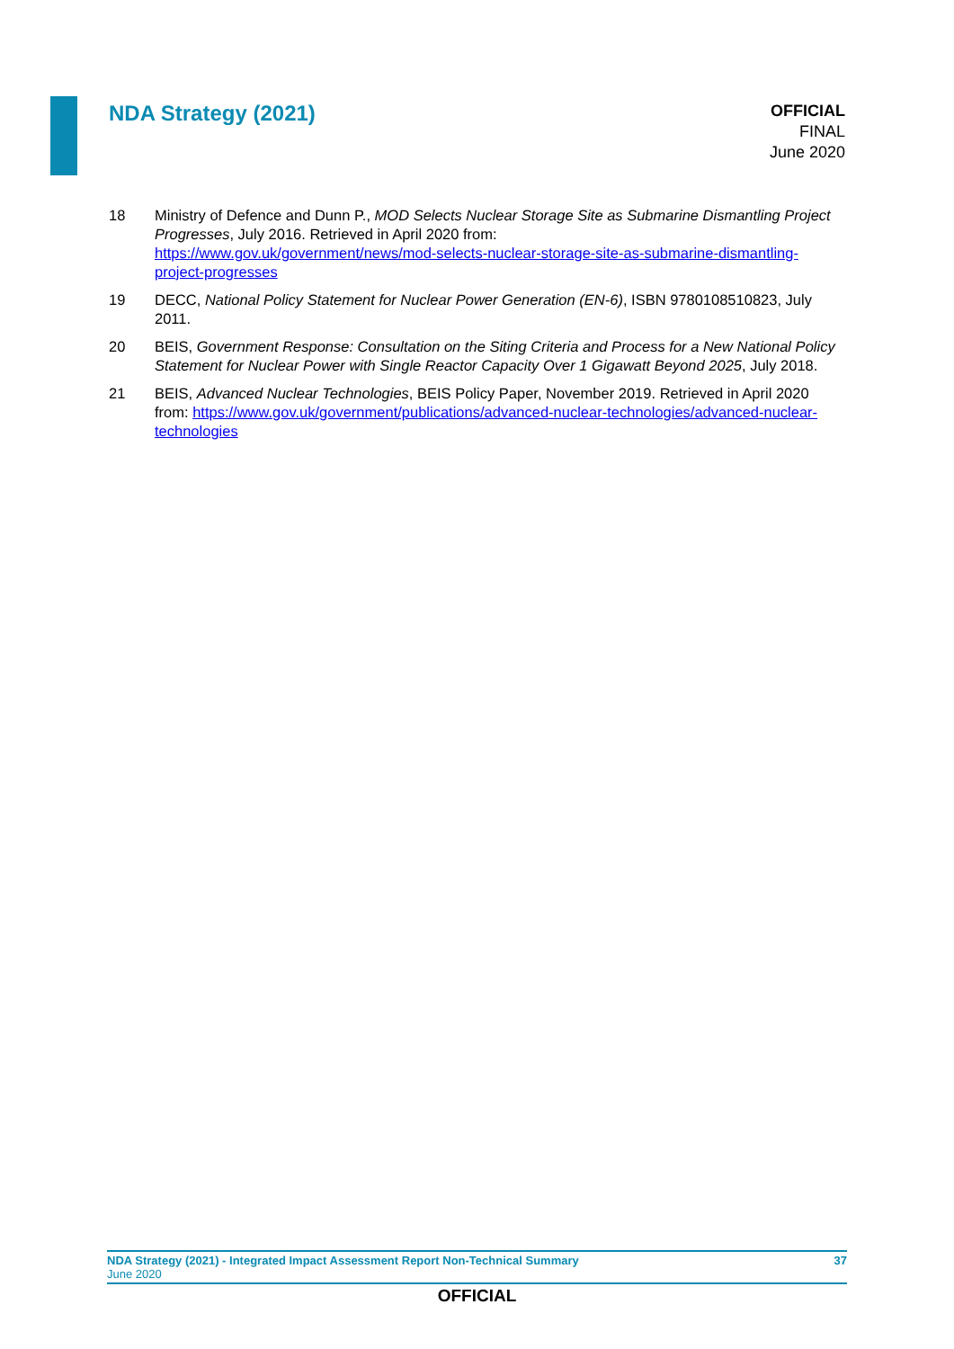NDA Strategy (2021)
OFFICIAL
FINAL
June 2020
18 Ministry of Defence and Dunn P., MOD Selects Nuclear Storage Site as Submarine Dismantling Project Progresses, July 2016. Retrieved in April 2020 from:
https://www.gov.uk/government/news/mod-selects-nuclear-storage-site-as-submarine-dismantling-project-progresses
19 DECC, National Policy Statement for Nuclear Power Generation (EN-6), ISBN 9780108510823, July 2011.
20 BEIS, Government Response: Consultation on the Siting Criteria and Process for a New National Policy Statement for Nuclear Power with Single Reactor Capacity Over 1 Gigawatt Beyond 2025, July 2018.
21 BEIS, Advanced Nuclear Technologies, BEIS Policy Paper, November 2019. Retrieved in April 2020 from: https://www.gov.uk/government/publications/advanced-nuclear-technologies/advanced-nuclear-technologies
NDA Strategy (2021) - Integrated Impact Assessment Report Non-Technical Summary 37
June 2020
OFFICIAL